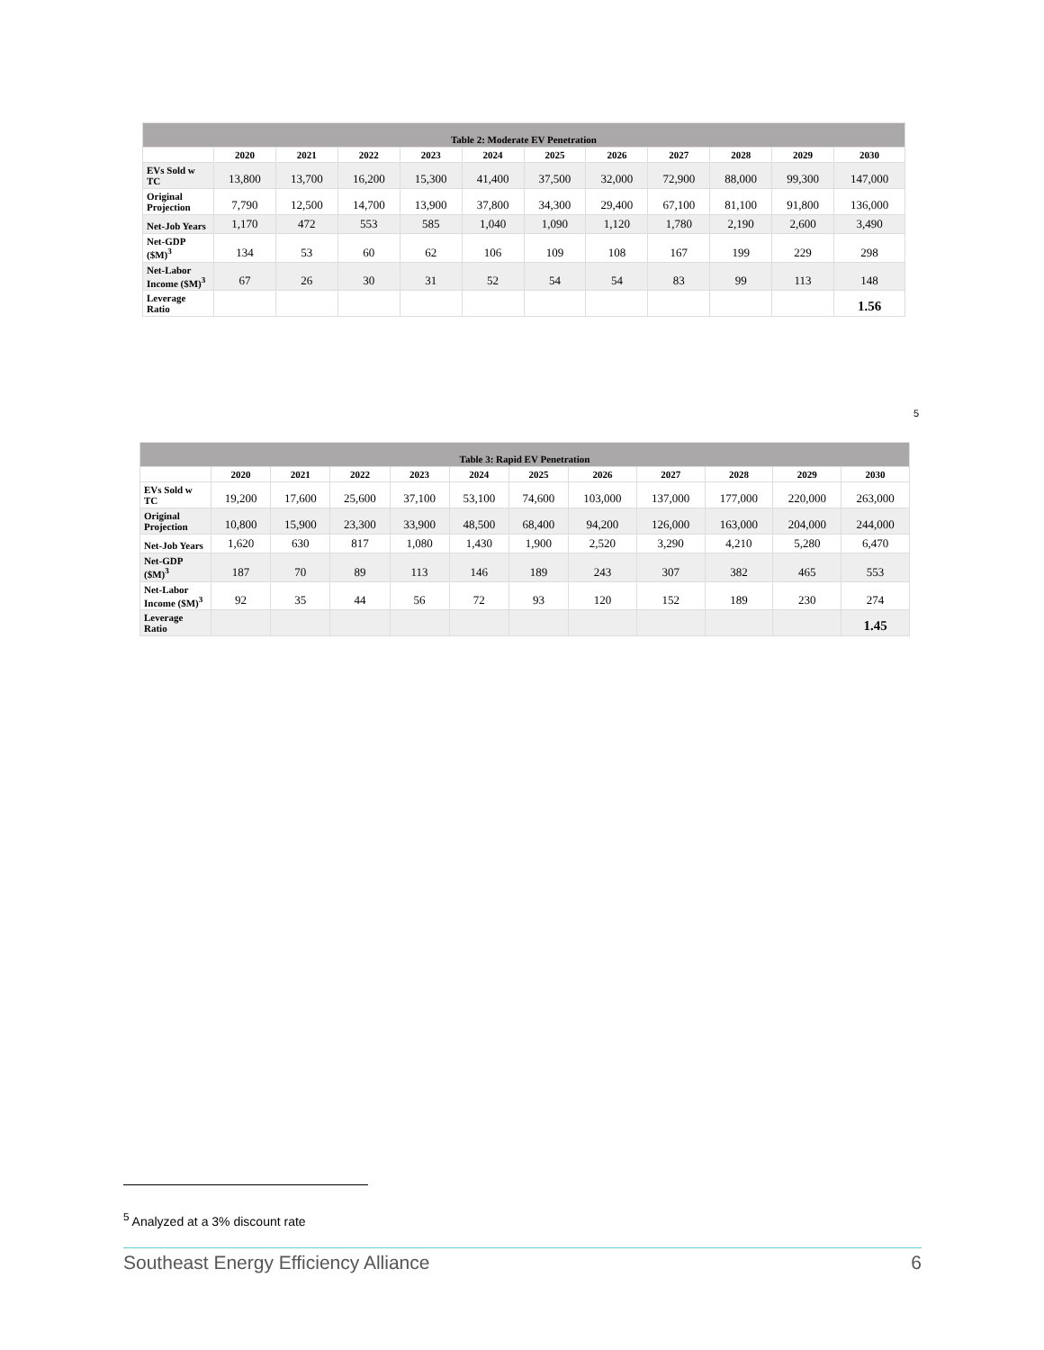| Table 2: Moderate EV Penetration | | | | | | | | | | | |
| | 2020 | 2021 | 2022 | 2023 | 2024 | 2025 | 2026 | 2027 | 2028 | 2029 | 2030 |
| EVs Sold w TC | 13,800 | 13,700 | 16,200 | 15,300 | 41,400 | 37,500 | 32,000 | 72,900 | 88,000 | 99,300 | 147,000 |
| Original Projection | 7,790 | 12,500 | 14,700 | 13,900 | 37,800 | 34,300 | 29,400 | 67,100 | 81,100 | 91,800 | 136,000 |
| Net-Job Years | 1,170 | 472 | 553 | 585 | 1,040 | 1,090 | 1,120 | 1,780 | 2,190 | 2,600 | 3,490 |
| Net-GDP ($M)<sup>3</sup> | 134 | 53 | 60 | 62 | 106 | 109 | 108 | 167 | 199 | 229 | 298 |
| Net-Labor Income ($M)<sup>3</sup> | 67 | 26 | 30 | 31 | 52 | 54 | 54 | 83 | 99 | 113 | 148 |
| Leverage Ratio | | | | | | | | | | | 1.56 |
5
| Table 3: Rapid EV Penetration | | | | | | | | | | | |
| | 2020 | 2021 | 2022 | 2023 | 2024 | 2025 | 2026 | 2027 | 2028 | 2029 | 2030 |
| EVs Sold w TC | 19,200 | 17,600 | 25,600 | 37,100 | 53,100 | 74,600 | 103,000 | 137,000 | 177,000 | 220,000 | 263,000 |
| Original Projection | 10,800 | 15,900 | 23,300 | 33,900 | 48,500 | 68,400 | 94,200 | 126,000 | 163,000 | 204,000 | 244,000 |
| Net-Job Years | 1,620 | 630 | 817 | 1,080 | 1,430 | 1,900 | 2,520 | 3,290 | 4,210 | 5,280 | 6,470 |
| Net-GDP ($M)<sup>3</sup> | 187 | 70 | 89 | 113 | 146 | 189 | 243 | 307 | 382 | 465 | 553 |
| Net-Labor Income ($M)<sup>3</sup> | 92 | 35 | 44 | 56 | 72 | 93 | 120 | 152 | 189 | 230 | 274 |
| Leverage Ratio | | | | | | | | | | | 1.45 |
<sup>5</sup> Analyzed at a 3% discount rate
Southeast Energy Efficiency Alliance 6